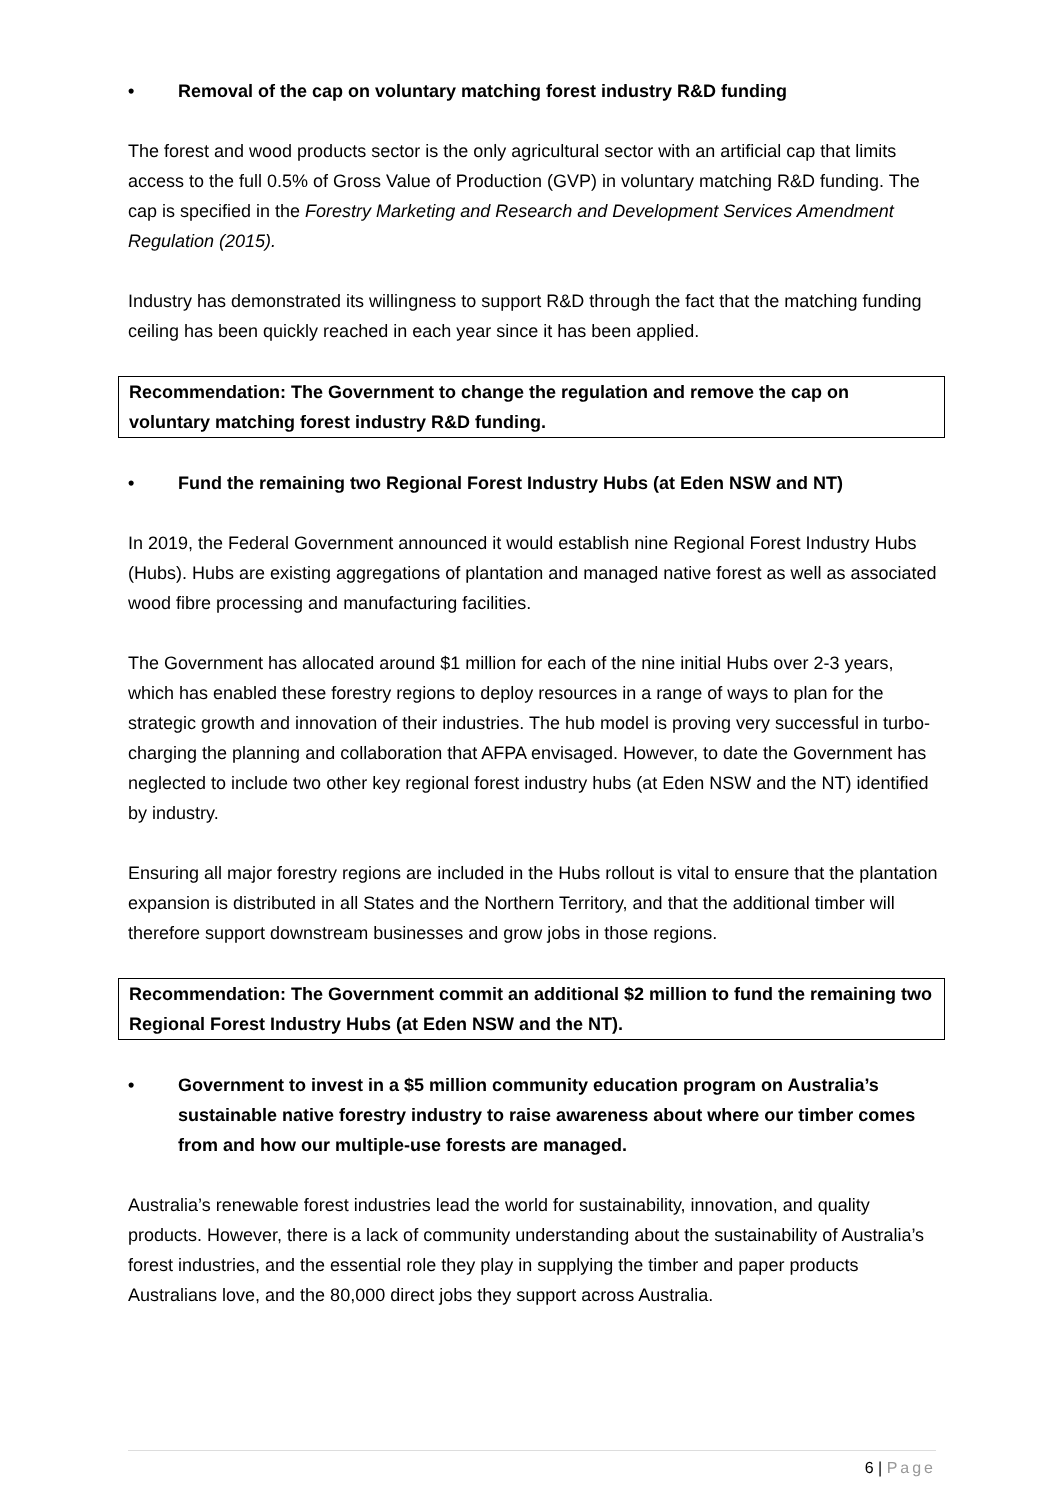• Removal of the cap on voluntary matching forest industry R&D funding
The forest and wood products sector is the only agricultural sector with an artificial cap that limits access to the full 0.5% of Gross Value of Production (GVP) in voluntary matching R&D funding. The cap is specified in the Forestry Marketing and Research and Development Services Amendment Regulation (2015).
Industry has demonstrated its willingness to support R&D through the fact that the matching funding ceiling has been quickly reached in each year since it has been applied.
Recommendation: The Government to change the regulation and remove the cap on voluntary matching forest industry R&D funding.
• Fund the remaining two Regional Forest Industry Hubs (at Eden NSW and NT)
In 2019, the Federal Government announced it would establish nine Regional Forest Industry Hubs (Hubs). Hubs are existing aggregations of plantation and managed native forest as well as associated wood fibre processing and manufacturing facilities.
The Government has allocated around $1 million for each of the nine initial Hubs over 2-3 years, which has enabled these forestry regions to deploy resources in a range of ways to plan for the strategic growth and innovation of their industries. The hub model is proving very successful in turbo-charging the planning and collaboration that AFPA envisaged. However, to date the Government has neglected to include two other key regional forest industry hubs (at Eden NSW and the NT) identified by industry.
Ensuring all major forestry regions are included in the Hubs rollout is vital to ensure that the plantation expansion is distributed in all States and the Northern Territory, and that the additional timber will therefore support downstream businesses and grow jobs in those regions.
Recommendation: The Government commit an additional $2 million to fund the remaining two Regional Forest Industry Hubs (at Eden NSW and the NT).
• Government to invest in a $5 million community education program on Australia’s sustainable native forestry industry to raise awareness about where our timber comes from and how our multiple-use forests are managed.
Australia’s renewable forest industries lead the world for sustainability, innovation, and quality products. However, there is a lack of community understanding about the sustainability of Australia’s forest industries, and the essential role they play in supplying the timber and paper products Australians love, and the 80,000 direct jobs they support across Australia.
6 | Page